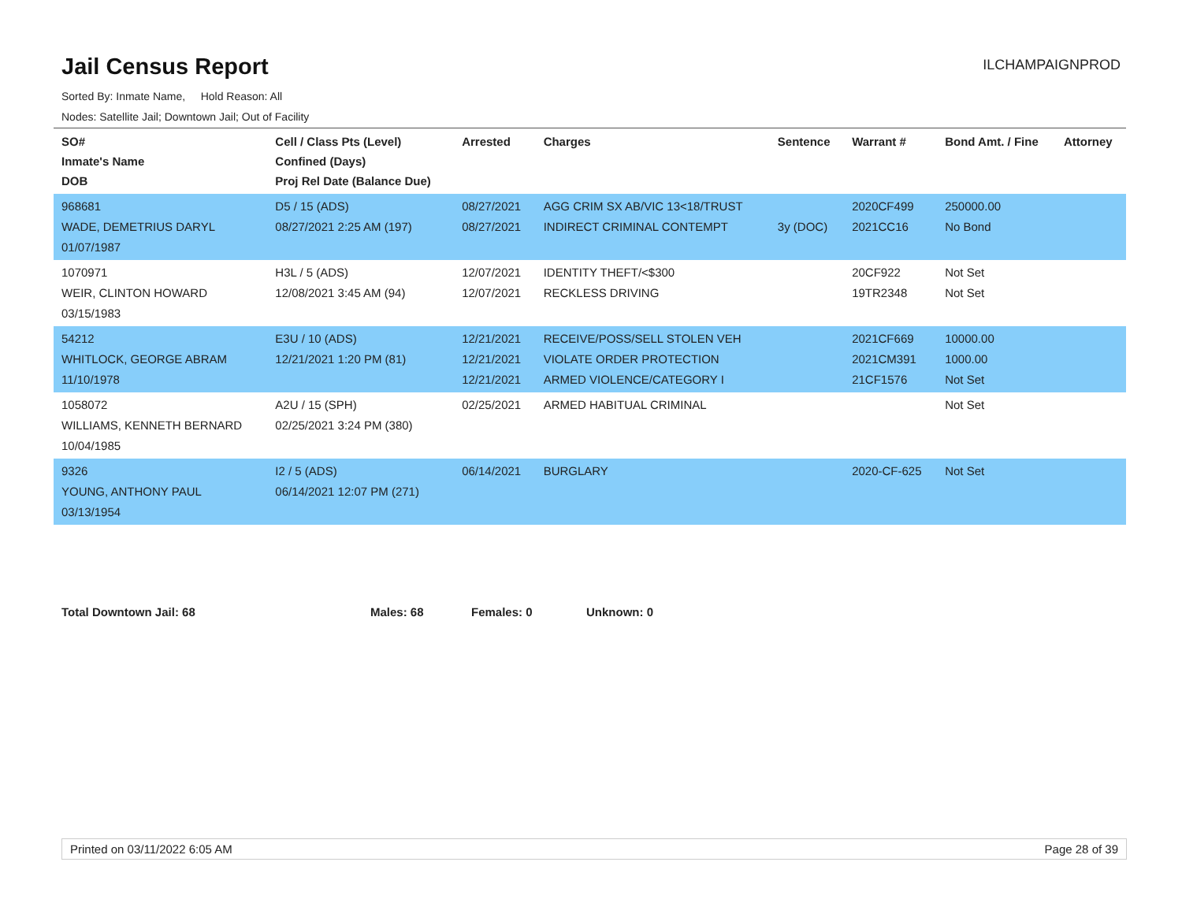Jail Census Report
ILCHAMPAIGNPROD
Sorted By: Inmate Name, Hold Reason: All
Nodes: Satellite Jail; Downtown Jail; Out of Facility
| SO# Inmate's Name DOB | Cell / Class Pts (Level) Confined (Days) Proj Rel Date (Balance Due) | Arrested | Charges | Sentence | Warrant # | Bond Amt. / Fine | Attorney |
| --- | --- | --- | --- | --- | --- | --- | --- |
| 968681 WADE, DEMETRIUS DARYL 01/07/1987 | D5 / 15 (ADS) 08/27/2021 2:25 AM (197) | 08/27/2021 08/27/2021 | AGG CRIM SX AB/VIC 13<18/TRUST INDIRECT CRIMINAL CONTEMPT | 3y (DOC) | 2020CF499 2021CC16 | 250000.00 No Bond | |
| 1070971 WEIR, CLINTON HOWARD 03/15/1983 | H3L / 5 (ADS) 12/08/2021 3:45 AM (94) | 12/07/2021 12/07/2021 | IDENTITY THEFT/<$300 RECKLESS DRIVING | | 20CF922 19TR2348 | Not Set Not Set | |
| 54212 WHITLOCK, GEORGE ABRAM 11/10/1978 | E3U / 10 (ADS) 12/21/2021 1:20 PM (81) | 12/21/2021 12/21/2021 12/21/2021 | RECEIVE/POSS/SELL STOLEN VEH VIOLATE ORDER PROTECTION ARMED VIOLENCE/CATEGORY I | | 2021CF669 2021CM391 21CF1576 | 10000.00 1000.00 Not Set | |
| 1058072 WILLIAMS, KENNETH BERNARD 10/04/1985 | A2U / 15 (SPH) 02/25/2021 3:24 PM (380) | 02/25/2021 | ARMED HABITUAL CRIMINAL | | | Not Set | |
| 9326 YOUNG, ANTHONY PAUL 03/13/1954 | I2 / 5 (ADS) 06/14/2021 12:07 PM (271) | 06/14/2021 | BURGLARY | | 2020-CF-625 | Not Set | |
Total Downtown Jail: 68 Males: 68 Females: 0 Unknown: 0
Printed on 03/11/2022 6:05 AM Page 28 of 39